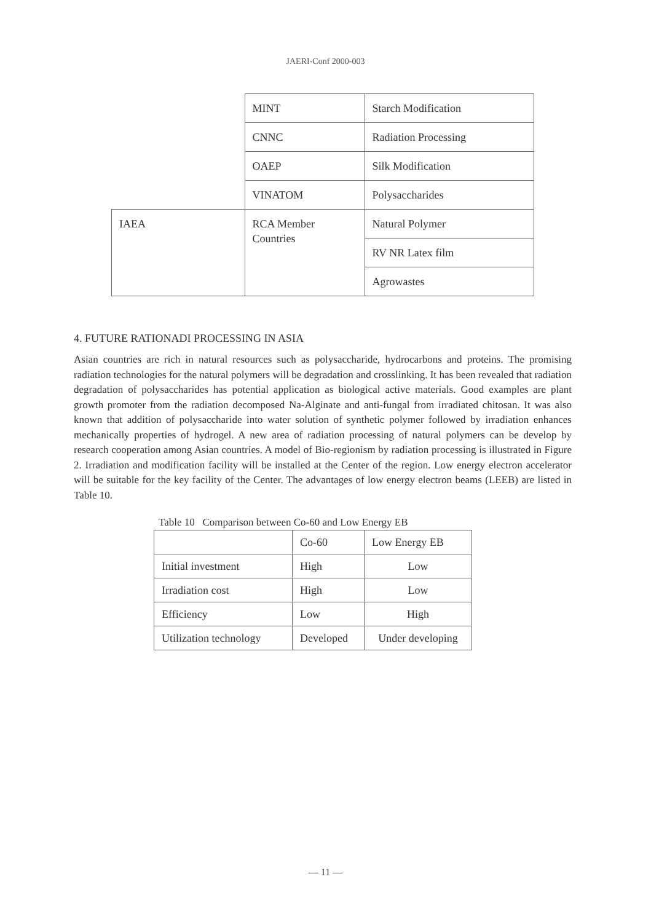JAERI-Conf 2000-003
| | MINT | Starch Modification |
| | CNNC | Radiation Processing |
| | OAEP | Silk Modification |
| | VINATOM | Polysaccharides |
| IAEA | RCA Member Countries | Natural Polymer |
| | | RV NR Latex film |
| | | Agrowastes |
4. FUTURE RATIONADI PROCESSING IN ASIA
Asian countries are rich in natural resources such as polysaccharide, hydrocarbons and proteins. The promising radiation technologies for the natural polymers will be degradation and crosslinking. It has been revealed that radiation degradation of polysaccharides has potential application as biological active materials. Good examples are plant growth promoter from the radiation decomposed Na-Alginate and anti-fungal from irradiated chitosan. It was also known that addition of polysaccharide into water solution of synthetic polymer followed by irradiation enhances mechanically properties of hydrogel. A new area of radiation processing of natural polymers can be develop by research cooperation among Asian countries. A model of Bio-regionism by radiation processing is illustrated in Figure 2. Irradiation and modification facility will be installed at the Center of the region. Low energy electron accelerator will be suitable for the key facility of the Center. The advantages of low energy electron beams (LEEB) are listed in Table 10.
Table 10 Comparison between Co-60 and Low Energy EB
| | Co-60 | Low Energy EB |
| Initial investment | High | Low |
| Irradiation cost | High | Low |
| Efficiency | Low | High |
| Utilization technology | Developed | Under developing |
— 11 —